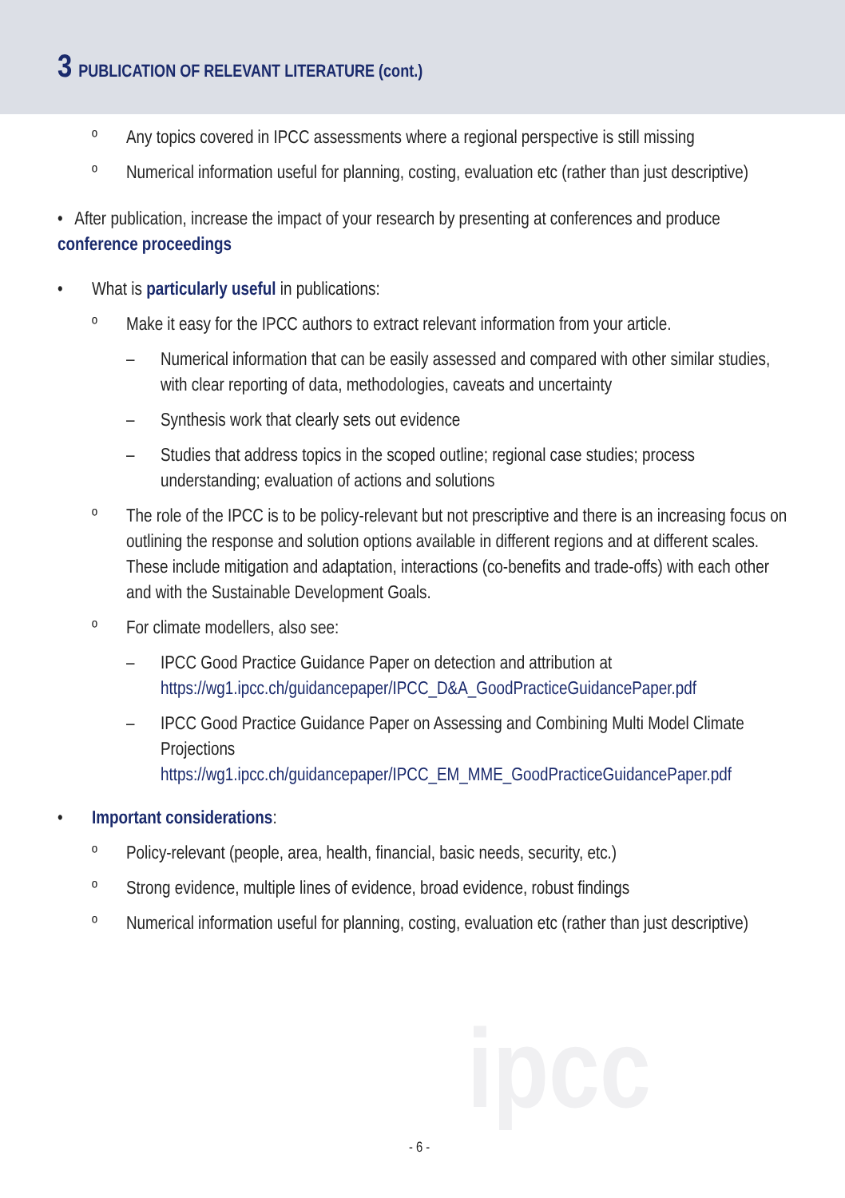3 PUBLICATION OF RELEVANT LITERATURE (cont.)
ipcc
º Any topics covered in IPCC assessments where a regional perspective is still missing
º Numerical information useful for planning, costing, evaluation etc (rather than just descriptive)
• After publication, increase the impact of your research by presenting at conferences and produce conference proceedings
• What is particularly useful in publications:
º Make it easy for the IPCC authors to extract relevant information from your article.
– Numerical information that can be easily assessed and compared with other similar studies, with clear reporting of data, methodologies, caveats and uncertainty
– Synthesis work that clearly sets out evidence
– Studies that address topics in the scoped outline; regional case studies; process understanding; evaluation of actions and solutions
º The role of the IPCC is to be policy-relevant but not prescriptive and there is an increasing focus on outlining the response and solution options available in different regions and at different scales. These include mitigation and adaptation, interactions (co-benefits and trade-offs) with each other and with the Sustainable Development Goals.
º For climate modellers, also see:
– IPCC Good Practice Guidance Paper on detection and attribution at https://wg1.ipcc.ch/guidancepaper/IPCC_D&A_GoodPracticeGuidancePaper.pdf
– IPCC Good Practice Guidance Paper on Assessing and Combining Multi Model Climate Projections https://wg1.ipcc.ch/guidancepaper/IPCC_EM_MME_GoodPracticeGuidancePaper.pdf
• Important considerations:
º Policy-relevant (people, area, health, financial, basic needs, security, etc.)
º Strong evidence, multiple lines of evidence, broad evidence, robust findings
º Numerical information useful for planning, costing, evaluation etc (rather than just descriptive)
- 6 -